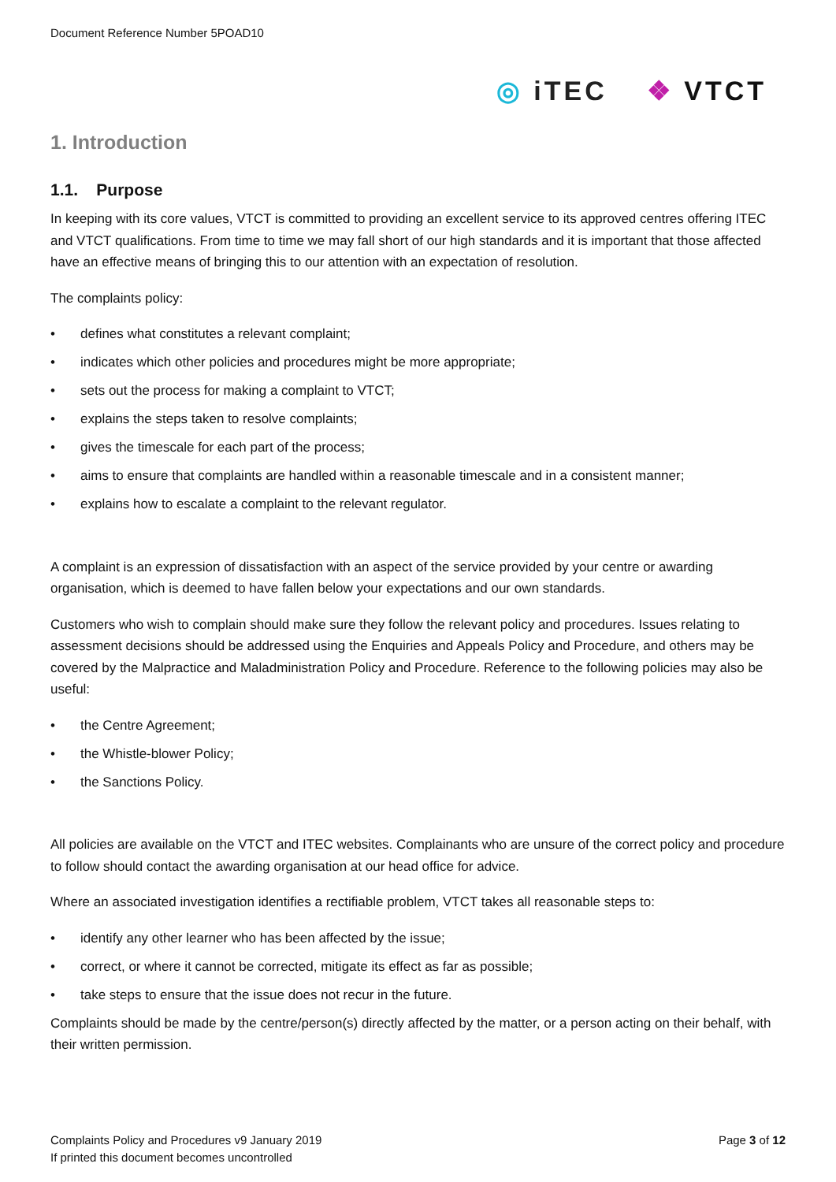Document Reference Number 5POAD10
◎ iTEC ❖ VTCT
1. Introduction
1.1. Purpose
In keeping with its core values, VTCT is committed to providing an excellent service to its approved centres offering ITEC and VTCT qualifications. From time to time we may fall short of our high standards and it is important that those affected have an effective means of bringing this to our attention with an expectation of resolution.
The complaints policy:
• defines what constitutes a relevant complaint;
• indicates which other policies and procedures might be more appropriate;
• sets out the process for making a complaint to VTCT;
• explains the steps taken to resolve complaints;
• gives the timescale for each part of the process;
• aims to ensure that complaints are handled within a reasonable timescale and in a consistent manner;
• explains how to escalate a complaint to the relevant regulator.
A complaint is an expression of dissatisfaction with an aspect of the service provided by your centre or awarding organisation, which is deemed to have fallen below your expectations and our own standards.
Customers who wish to complain should make sure they follow the relevant policy and procedures. Issues relating to assessment decisions should be addressed using the Enquiries and Appeals Policy and Procedure, and others may be covered by the Malpractice and Maladministration Policy and Procedure. Reference to the following policies may also be useful:
• the Centre Agreement;
• the Whistle-blower Policy;
• the Sanctions Policy.
All policies are available on the VTCT and ITEC websites. Complainants who are unsure of the correct policy and procedure to follow should contact the awarding organisation at our head office for advice.
Where an associated investigation identifies a rectifiable problem, VTCT takes all reasonable steps to:
• identify any other learner who has been affected by the issue;
• correct, or where it cannot be corrected, mitigate its effect as far as possible;
• take steps to ensure that the issue does not recur in the future.
Complaints should be made by the centre/person(s) directly affected by the matter, or a person acting on their behalf, with their written permission.
Complaints Policy and Procedures v9 January 2019
If printed this document becomes uncontrolled
Page 3 of 12